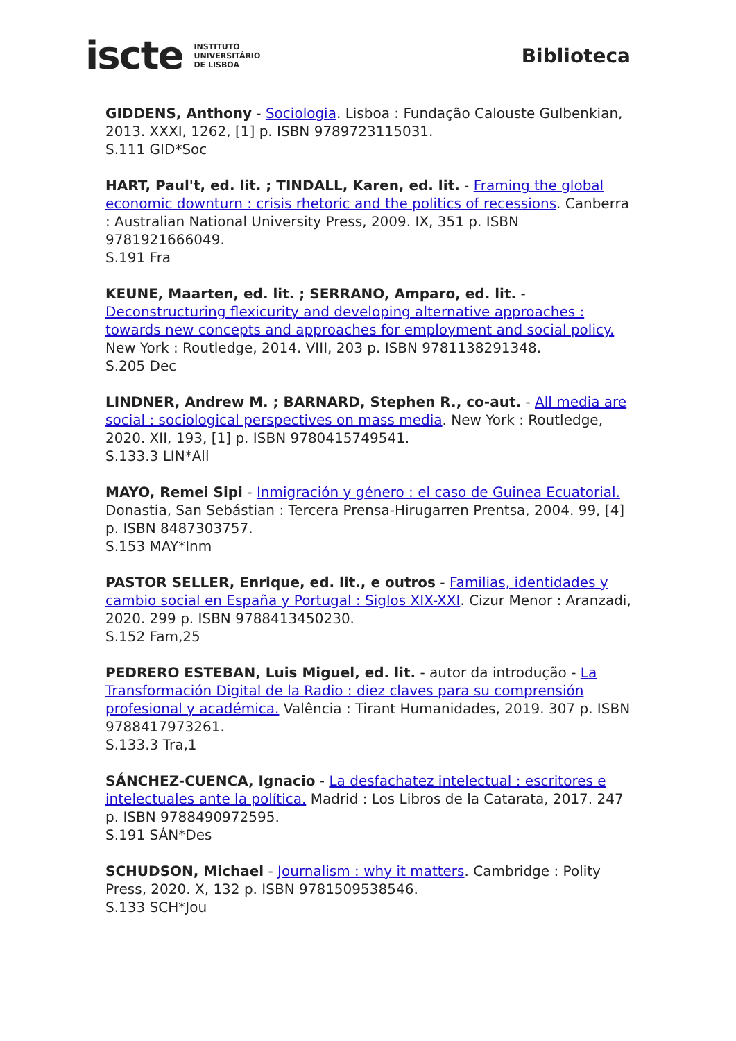iscte INSTITUTO
UNIVERSITÁRIO
DE LISBOA
Biblioteca
GIDDENS, Anthony - Sociologia. Lisboa : Fundação Calouste Gulbenkian, 2013. XXXI, 1262, [1] p. ISBN 9789723115031.
S.111 GID*Soc
HART, Paul't, ed. lit. ; TINDALL, Karen, ed. lit. - Framing the global economic downturn : crisis rhetoric and the politics of recessions. Canberra : Australian National University Press, 2009. IX, 351 p. ISBN 9781921666049.
S.191 Fra
KEUNE, Maarten, ed. lit. ; SERRANO, Amparo, ed. lit. - Deconstructuring flexicurity and developing alternative approaches : towards new concepts and approaches for employment and social policy. New York : Routledge, 2014. VIII, 203 p. ISBN 9781138291348.
S.205 Dec
LINDNER, Andrew M. ; BARNARD, Stephen R., co-aut. - All media are social : sociological perspectives on mass media. New York : Routledge, 2020. XII, 193, [1] p. ISBN 9780415749541.
S.133.3 LIN*All
MAYO, Remei Sipi - Inmigración y género : el caso de Guinea Ecuatorial. Donastia, San Sebástian : Tercera Prensa-Hirugarren Prentsa, 2004. 99, [4] p. ISBN 8487303757.
S.153 MAY*Inm
PASTOR SELLER, Enrique, ed. lit., e outros - Familias, identidades y cambio social en España y Portugal : Siglos XIX-XXI. Cizur Menor : Aranzadi, 2020. 299 p. ISBN 9788413450230.
S.152 Fam,25
PEDRERO ESTEBAN, Luis Miguel, ed. lit. - autor da introdução - La Transformación Digital de la Radio : diez claves para su comprensión profesional y académica. Valência : Tirant Humanidades, 2019. 307 p. ISBN 9788417973261.
S.133.3 Tra,1
SÁNCHEZ-CUENCA, Ignacio - La desfachatez intelectual : escritores e intelectuales ante la política. Madrid : Los Libros de la Catarata, 2017. 247 p. ISBN 9788490972595.
S.191 SÁN*Des
SCHUDSON, Michael - Journalism : why it matters. Cambridge : Polity Press, 2020. X, 132 p. ISBN 9781509538546.
S.133 SCH*Jou